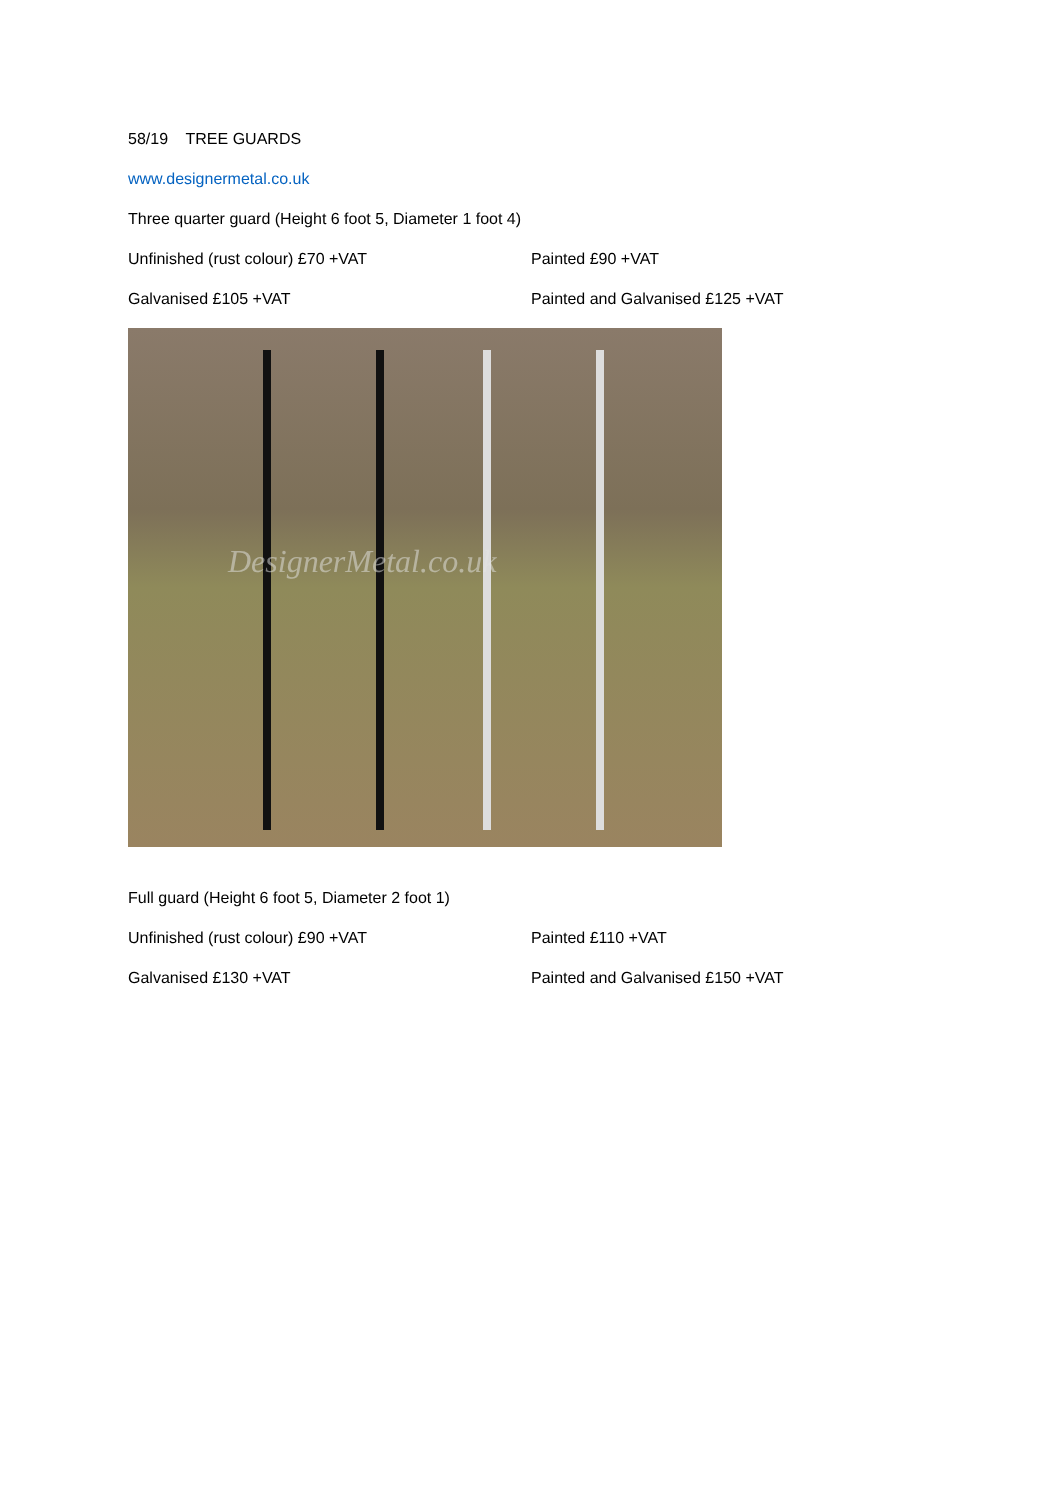58/19 TREE GUARDS
www.designermetal.co.uk
Three quarter guard (Height 6 foot 5, Diameter 1 foot 4)
Unfinished (rust colour) £70 +VAT Painted £90 +VAT
Galvanised £105 +VAT Painted and Galvanised £125 +VAT
DesignerMetal.co.uk
Full guard (Height 6 foot 5, Diameter 2 foot 1)
Unfinished (rust colour) £90 +VAT Painted £110 +VAT
Galvanised £130 +VAT Painted and Galvanised £150 +VAT